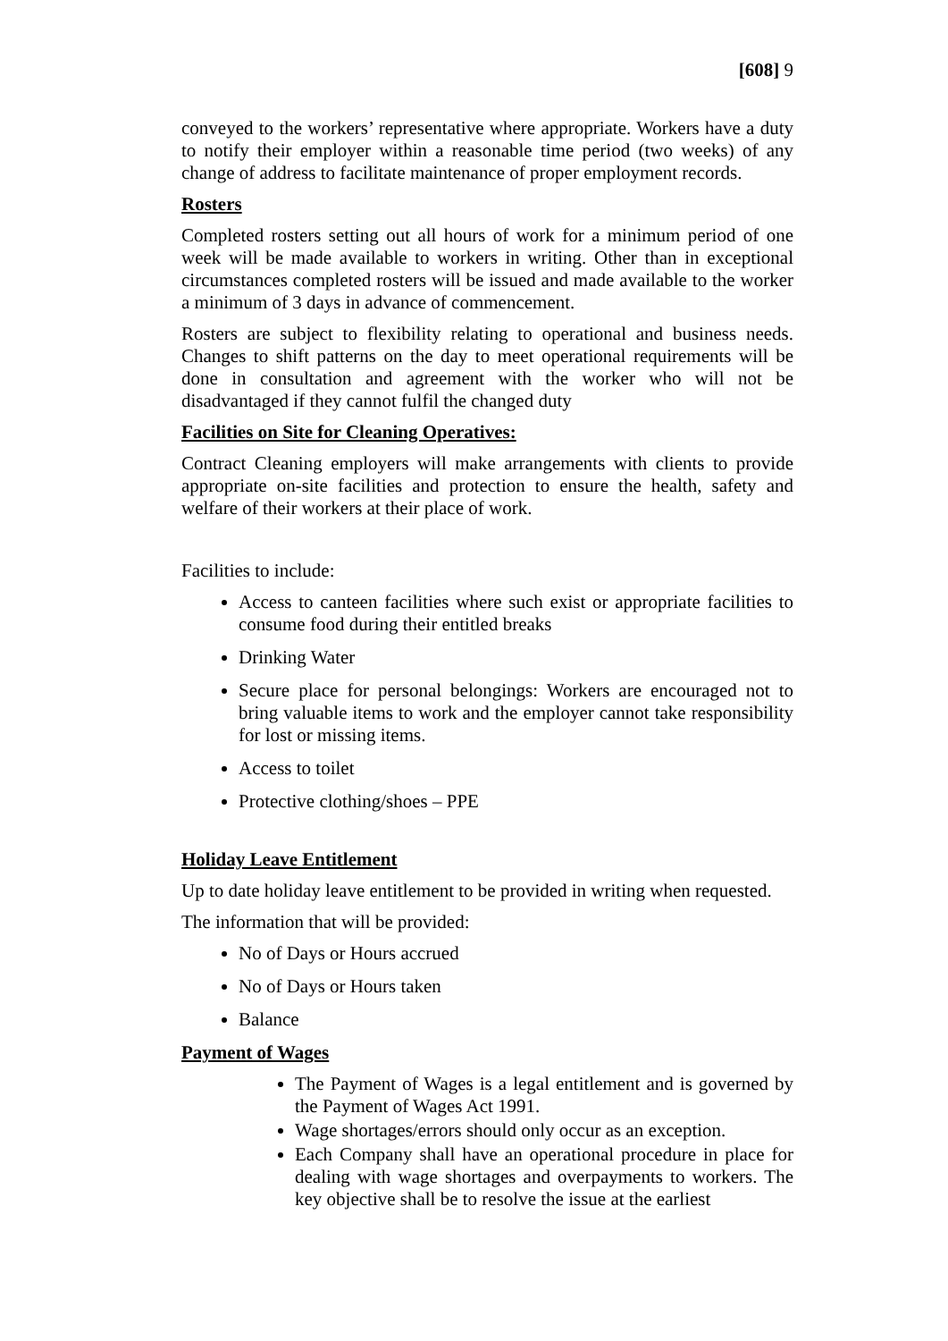[608] 9
conveyed to the workers’ representative where appropriate. Workers have a duty to notify their employer within a reasonable time period (two weeks) of any change of address to facilitate maintenance of proper employment records.
Rosters
Completed rosters setting out all hours of work for a minimum period of one week will be made available to workers in writing. Other than in exceptional circumstances completed rosters will be issued and made available to the worker a minimum of 3 days in advance of commencement.
Rosters are subject to flexibility relating to operational and business needs. Changes to shift patterns on the day to meet operational requirements will be done in consultation and agreement with the worker who will not be disadvantaged if they cannot fulfil the changed duty
Facilities on Site for Cleaning Operatives:
Contract Cleaning employers will make arrangements with clients to provide appropriate on-site facilities and protection to ensure the health, safety and welfare of their workers at their place of work.
Facilities to include:
Access to canteen facilities where such exist or appropriate facilities to consume food during their entitled breaks
Drinking Water
Secure place for personal belongings: Workers are encouraged not to bring valuable items to work and the employer cannot take responsibility for lost or missing items.
Access to toilet
Protective clothing/shoes – PPE
Holiday Leave Entitlement
Up to date holiday leave entitlement to be provided in writing when requested.
The information that will be provided:
No of Days or Hours accrued
No of Days or Hours taken
Balance
Payment of Wages
The Payment of Wages is a legal entitlement and is governed by the Payment of Wages Act 1991.
Wage shortages/errors should only occur as an exception.
Each Company shall have an operational procedure in place for dealing with wage shortages and overpayments to workers. The key objective shall be to resolve the issue at the earliest